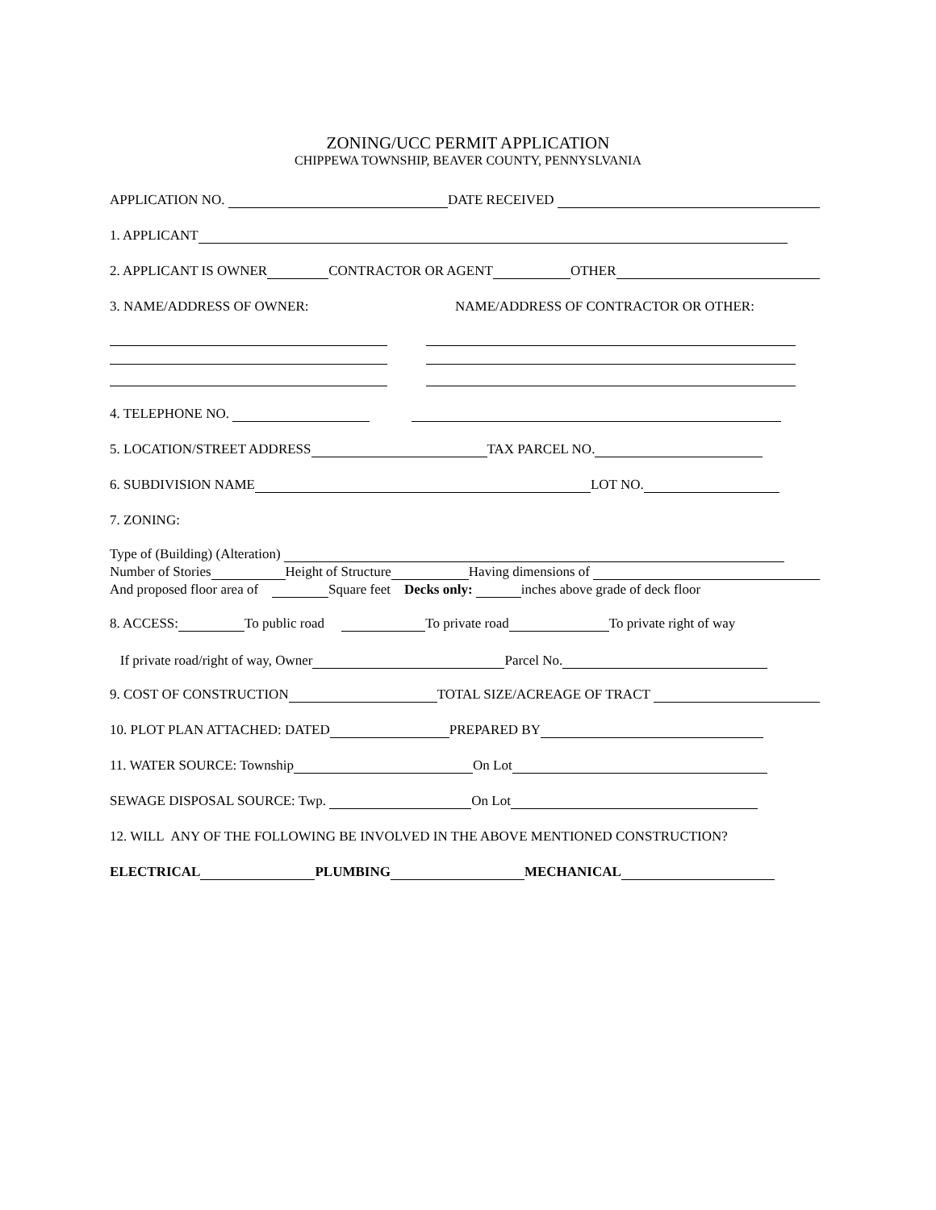ZONING/UCC PERMIT APPLICATION
CHIPPEWA TOWNSHIP, BEAVER COUNTY, PENNYSLVANIA
APPLICATION NO. DATE RECEIVED
1. APPLICANT
2. APPLICANT IS OWNER CONTRACTOR OR AGENT OTHER
3. NAME/ADDRESS OF OWNER: NAME/ADDRESS OF CONTRACTOR OR OTHER:
4. TELEPHONE NO.
5. LOCATION/STREET ADDRESS TAX PARCEL NO.
6. SUBDIVISION NAME LOT NO.
7. ZONING:
Type of (Building) (Alteration)
Number of Stories Height of Structure Having dimensions of
And proposed floor area of Square feet Decks only: inches above grade of deck floor
8. ACCESS: To public road To private road To private right of way
If private road/right of way, Owner Parcel No.
9. COST OF CONSTRUCTION TOTAL SIZE/ACREAGE OF TRACT
10. PLOT PLAN ATTACHED: DATED PREPARED BY
11. WATER SOURCE: Township On Lot
SEWAGE DISPOSAL SOURCE: Twp. On Lot
12. WILL ANY OF THE FOLLOWING BE INVOLVED IN THE ABOVE MENTIONED CONSTRUCTION?
ELECTRICAL PLUMBING MECHANICAL